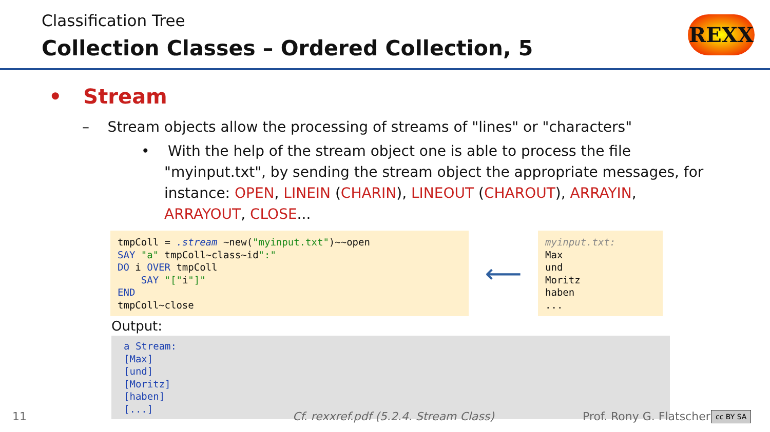Classification Tree
Collection Classes – Ordered Collection, 5
REXX
• Stream
– Stream objects allow the processing of streams of "lines" or "characters"
• With the help of the stream object one is able to process the file "myinput.txt", by sending the stream object the appropriate messages, for instance: OPEN, LINEIN (CHARIN), LINEOUT (CHAROUT), ARRAYIN, ARRAYOUT, CLOSE...
tmpColl = .stream ~new("myinput.txt")~~open SAY "a" tmpColl~class~id":" DO i OVER tmpColl SAY "["i"]" END tmpColl~close
⟵
myinput.txt: Max und Moritz haben ...
Output:
a Stream: [Max] [und] [Moritz] [haben] [...]
11
Cf. rexxref.pdf (5.2.4. Stream Class)
Prof. Rony G. Flatscher cc BY SA